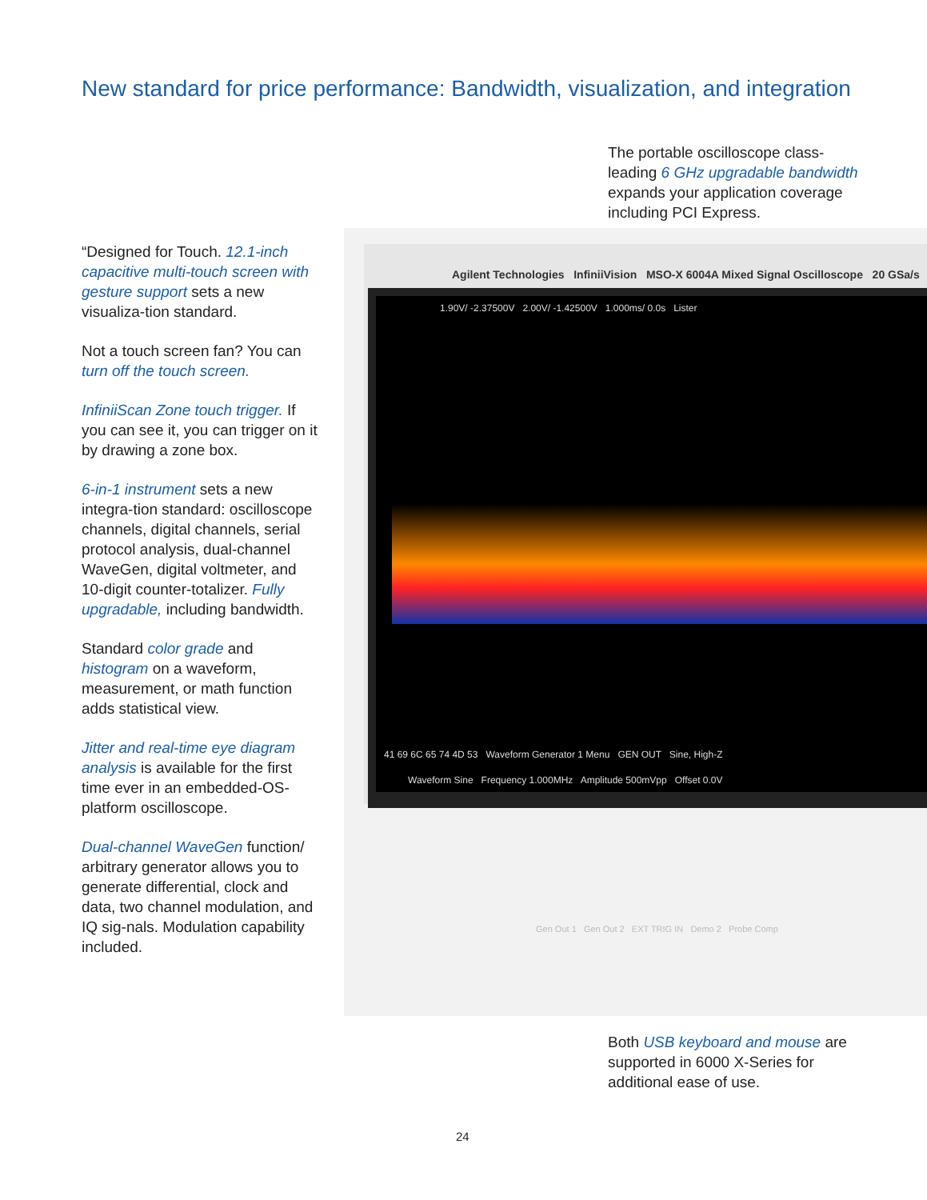New standard for price performance: Bandwidth, visualization, and integration
The portable oscilloscope class-leading 6 GHz upgradable bandwidth expands your application coverage including PCI Express.
“Designed for Touch. 12.1-inch capacitive multi-touch screen with gesture support sets a new visualiza-tion standard.
Not a touch screen fan? You can turn off the touch screen.
InfiniiScan Zone touch trigger. If you can see it, you can trigger on it by drawing a zone box.
6-in-1 instrument sets a new integra-tion standard: oscilloscope channels, digital channels, serial protocol analysis, dual-channel WaveGen, digital voltmeter, and 10-digit counter-totalizer. Fully upgradable, including bandwidth.
Standard color grade and histogram on a waveform, measurement, or math function adds statistical view.
Jitter and real-time eye diagram analysis is available for the first time ever in an embedded-OS-platform oscilloscope.
Dual-channel WaveGen function/ arbitrary generator allows you to generate differential, clock and data, two channel modulation, and IQ sig-nals. Modulation capability included.
Agilent Technologies InfiniiVision MSO-X 6004A Mixed Signal Oscilloscope 20 GSa/s
1.90V/ -2.37500V 2.00V/ -1.42500V 1.000ms/ 0.0s Lister
41 69 6C 65 74 4D 53 Waveform Generator 1 Menu GEN OUT Sine, High-Z
Waveform Sine Frequency 1.000MHz Amplitude 500mVpp Offset 0.0V
Gen Out 1 Gen Out 2 EXT TRIG IN Demo 2 Probe Comp
Both USB keyboard and mouse are supported in 6000 X-Series for additional ease of use.
24